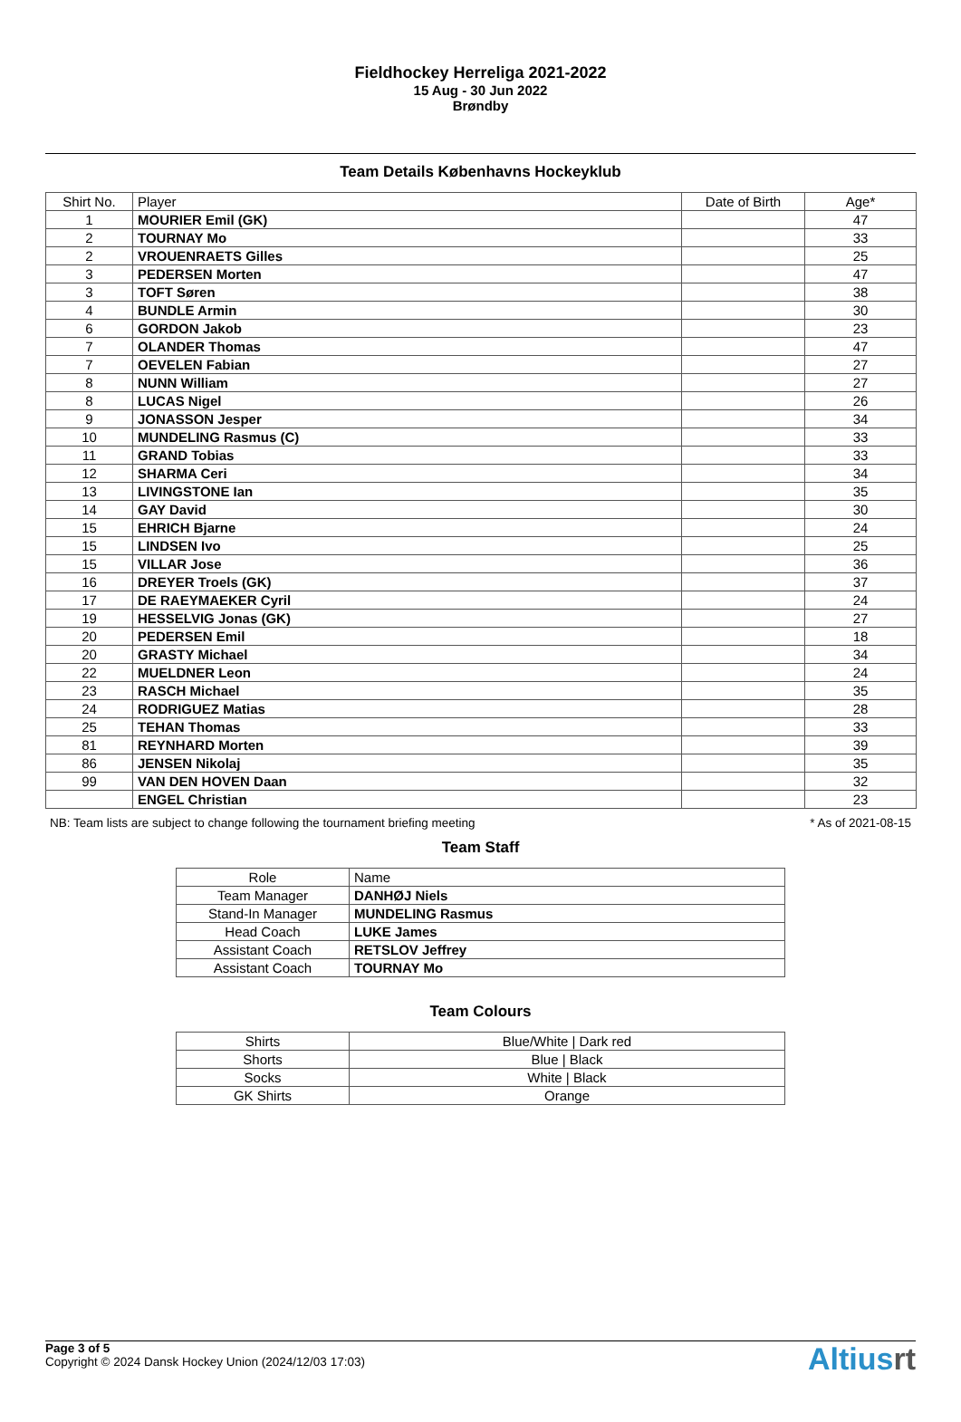Fieldhockey Herreliga 2021-2022
15 Aug - 30 Jun 2022
Brøndby
Team Details Københavns Hockeyklub
| Shirt No. | Player | Date of Birth | Age* |
| --- | --- | --- | --- |
| 1 | MOURIER Emil (GK) | | 47 |
| 2 | TOURNAY Mo | | 33 |
| 2 | VROUENRAETS Gilles | | 25 |
| 3 | PEDERSEN Morten | | 47 |
| 3 | TOFT Søren | | 38 |
| 4 | BUNDLE Armin | | 30 |
| 6 | GORDON Jakob | | 23 |
| 7 | OLANDER Thomas | | 47 |
| 7 | OEVELEN Fabian | | 27 |
| 8 | NUNN William | | 27 |
| 8 | LUCAS Nigel | | 26 |
| 9 | JONASSON Jesper | | 34 |
| 10 | MUNDELING Rasmus (C) | | 33 |
| 11 | GRAND Tobias | | 33 |
| 12 | SHARMA Ceri | | 34 |
| 13 | LIVINGSTONE Ian | | 35 |
| 14 | GAY David | | 30 |
| 15 | EHRICH Bjarne | | 24 |
| 15 | LINDSEN Ivo | | 25 |
| 15 | VILLAR Jose | | 36 |
| 16 | DREYER Troels (GK) | | 37 |
| 17 | DE RAEYMAEKER Cyril | | 24 |
| 19 | HESSELVIG Jonas (GK) | | 27 |
| 20 | PEDERSEN Emil | | 18 |
| 20 | GRASTY Michael | | 34 |
| 22 | MUELDNER Leon | | 24 |
| 23 | RASCH Michael | | 35 |
| 24 | RODRIGUEZ Matias | | 28 |
| 25 | TEHAN Thomas | | 33 |
| 81 | REYNHARD Morten | | 39 |
| 86 | JENSEN Nikolaj | | 35 |
| 99 | VAN DEN HOVEN Daan | | 32 |
| | ENGEL Christian | | 23 |
NB: Team lists are subject to change following the tournament briefing meeting * As of 2021-08-15
Team Staff
| Role | Name |
| --- | --- |
| Team Manager | DANHØJ Niels |
| Stand-In Manager | MUNDELING Rasmus |
| Head Coach | LUKE James |
| Assistant Coach | RETSLOV Jeffrey |
| Assistant Coach | TOURNAY Mo |
Team Colours
| Shirts | Blue/White / Dark red |
| Shorts | Blue / Black |
| Socks | White / Black |
| GK Shirts | Orange |
Page 3 of 5
Copyright © 2024 Dansk Hockey Union (2024/12/03 17:03)
Altiusrt